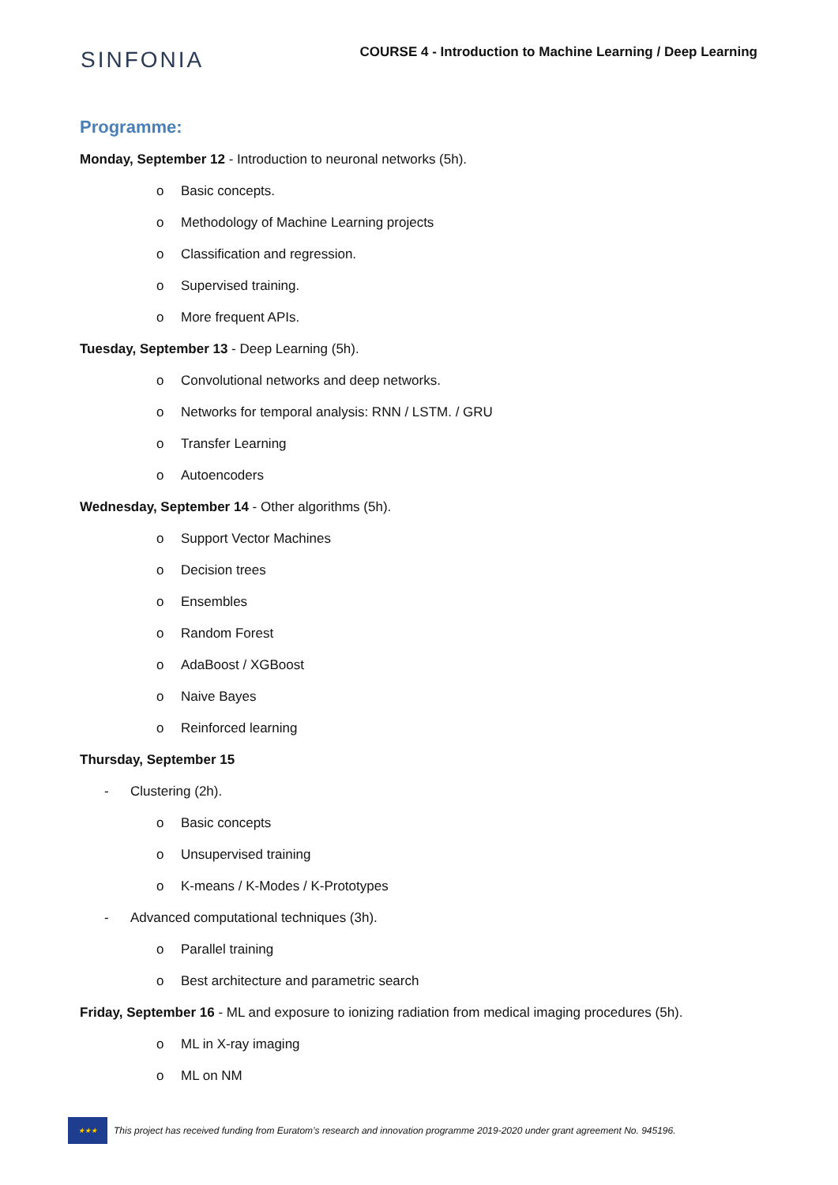SINFONIA
COURSE 4 - Introduction to Machine Learning / Deep Learning
Programme:
Monday, September 12 - Introduction to neuronal networks (5h).
o Basic concepts.
o Methodology of Machine Learning projects
o Classification and regression.
o Supervised training.
o More frequent APIs.
Tuesday, September 13 - Deep Learning (5h).
o Convolutional networks and deep networks.
o Networks for temporal analysis: RNN / LSTM. / GRU
o Transfer Learning
o Autoencoders
Wednesday, September 14 - Other algorithms (5h).
o Support Vector Machines
o Decision trees
o Ensembles
o Random Forest
o AdaBoost / XGBoost
o Naive Bayes
o Reinforced learning
Thursday, September 15
- Clustering (2h).
o Basic concepts
o Unsupervised training
o K-means / K-Modes / K-Prototypes
- Advanced computational techniques (3h).
o Parallel training
o Best architecture and parametric search
Friday, September 16 - ML and exposure to ionizing radiation from medical imaging procedures (5h).
o ML in X-ray imaging
o ML on NM
★★★
This project has received funding from Euratom’s research and innovation programme 2019-2020 under grant agreement No. 945196.